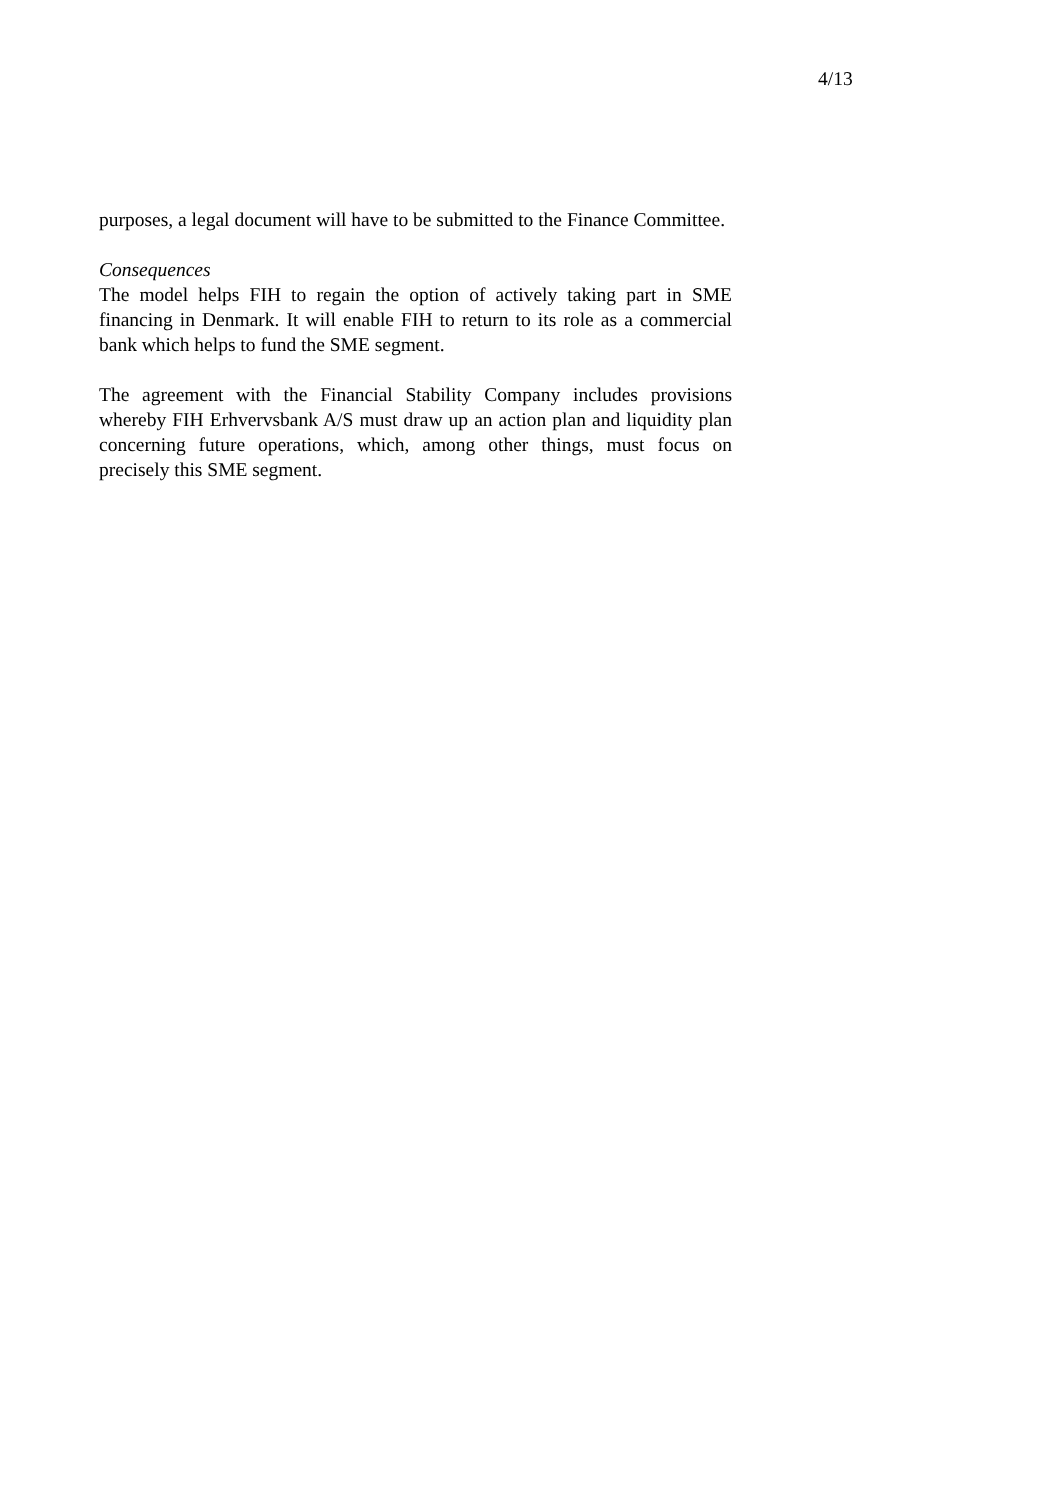4/13
purposes, a legal document will have to be submitted to the Finance Committee.
Consequences
The model helps FIH to regain the option of actively taking part in SME financing in Denmark. It will enable FIH to return to its role as a commercial bank which helps to fund the SME segment.
The agreement with the Financial Stability Company includes provisions whereby FIH Erhvervsbank A/S must draw up an action plan and liquidity plan concerning future operations, which, among other things, must focus on precisely this SME segment.